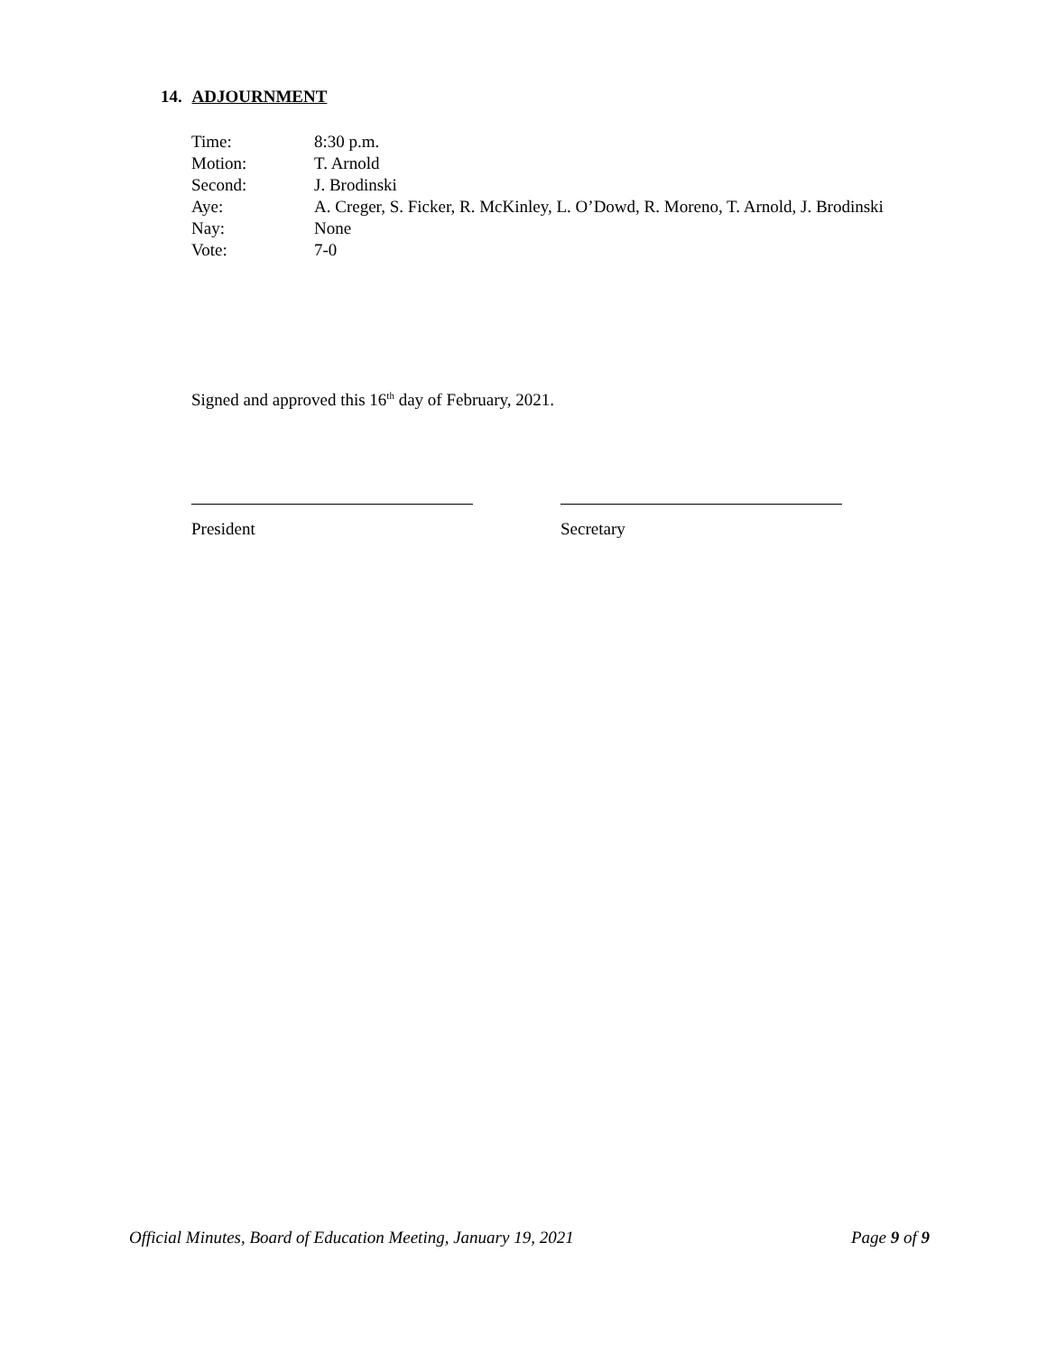14. ADJOURNMENT
Time: 8:30 p.m.
Motion: T. Arnold
Second: J. Brodinski
Aye: A. Creger, S. Ficker, R. McKinley, L. O’Dowd, R. Moreno, T. Arnold, J. Brodinski
Nay: None
Vote: 7-0
Signed and approved this 16<sup>th</sup> day of February, 2021.
President Secretary
Official Minutes, Board of Education Meeting, January 19, 2021 Page 9 of 9